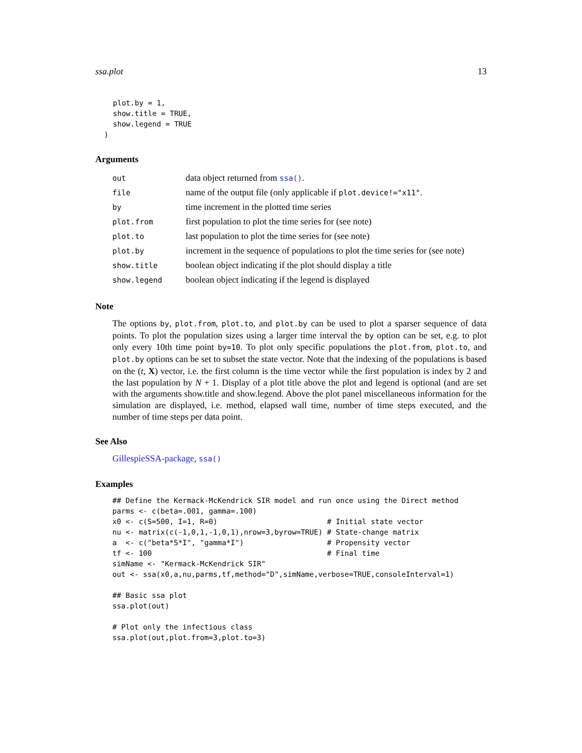ssa.plot 13
    plot.by = 1,
    show.title = TRUE,
    show.legend = TRUE
  )
Arguments
| out | data object returned from ssa() . |
| file | name of the output file (only applicable if plot.device!="x11" . |
| by | time increment in the plotted time series |
| plot.from | first population to plot the time series for (see note) |
| plot.to | last population to plot the time series for (see note) |
| plot.by | increment in the sequence of populations to plot the time series for (see note) |
| show.title | boolean object indicating if the plot should display a title |
| show.legend | boolean object indicating if the legend is displayed |
Note
The options by, plot.from, plot.to, and plot.by can be used to plot a sparser sequence of data points. To plot the population sizes using a larger time interval the by option can be set, e.g. to plot only every 10th time point by=10. To plot only specific populations the plot.from, plot.to, and plot.by options can be set to subset the state vector. Note that the indexing of the populations is based on the (t, X) vector, i.e. the first column is the time vector while the first population is index by 2 and the last population by N + 1. Display of a plot title above the plot and legend is optional (and are set with the arguments show.title and show.legend. Above the plot panel miscellaneous information for the simulation are displayed, i.e. method, elapsed wall time, number of time steps executed, and the number of time steps per data point.
See Also
GillespieSSA-package, ssa()
Examples
## Define the Kermack-McKendrick SIR model and run once using the Direct method
parms <- c(beta=.001, gamma=.100)
x0 <- c(S=500, I=1, R=0)                         # Initial state vector
nu <- matrix(c(-1,0,1,-1,0,1),nrow=3,byrow=TRUE) # State-change matrix
a  <- c("beta*S*I", "gamma*I")                   # Propensity vector
tf <- 100                                        # Final time
simName <- "Kermack-McKendrick SIR"
out <- ssa(x0,a,nu,parms,tf,method="D",simName,verbose=TRUE,consoleInterval=1)

## Basic ssa plot
ssa.plot(out)

# Plot only the infectious class
ssa.plot(out,plot.from=3,plot.to=3)